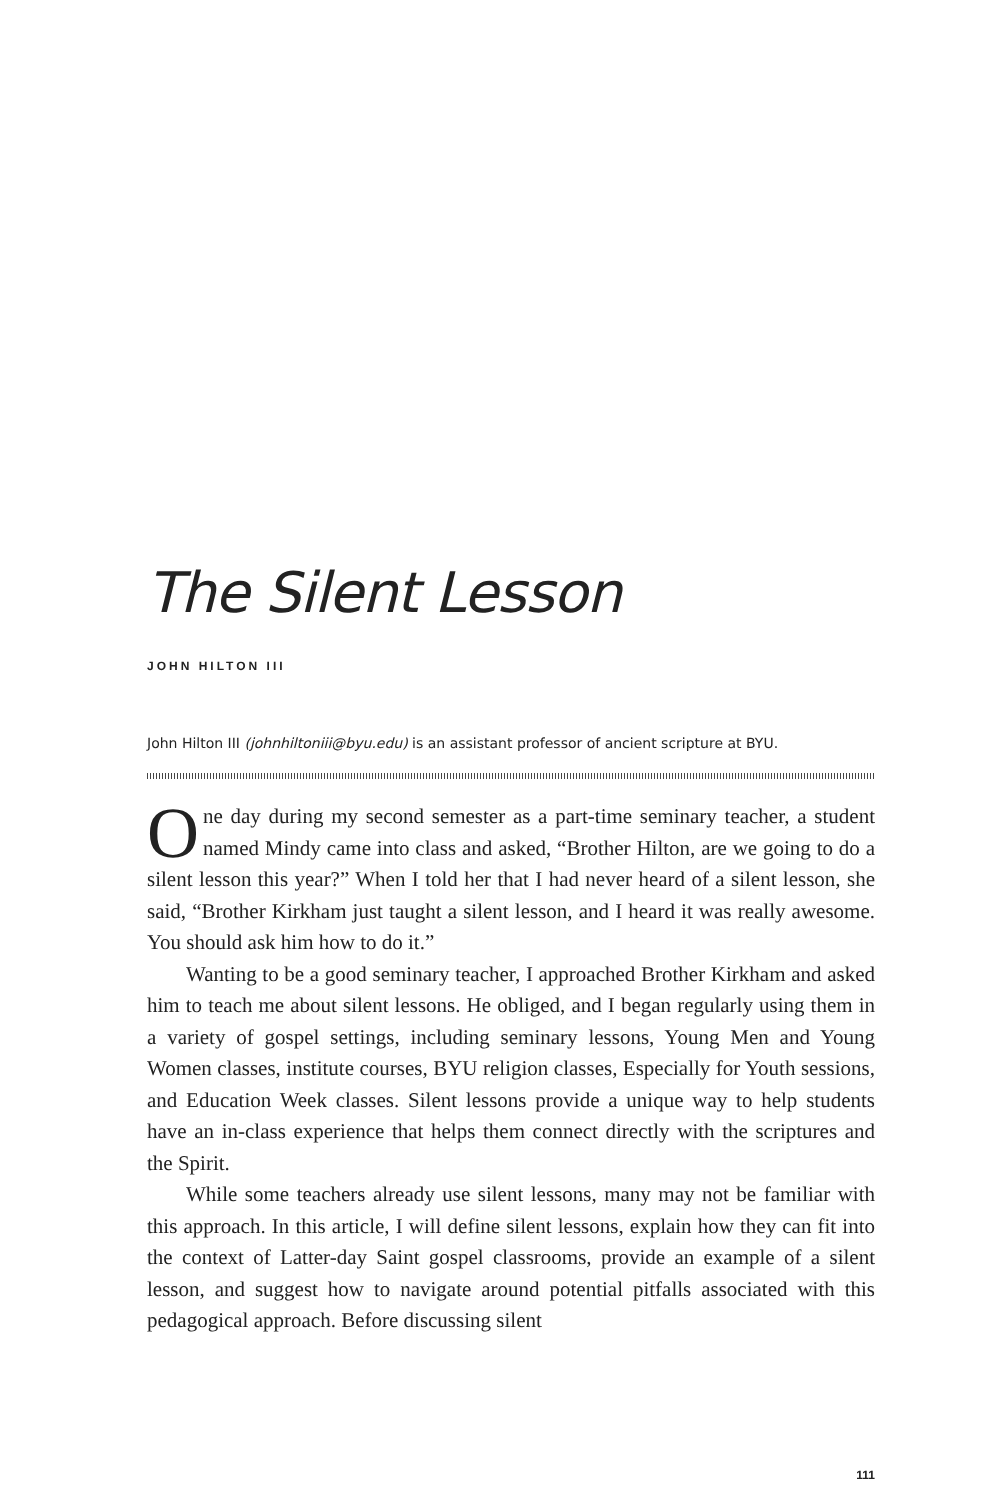The Silent Lesson
JOHN HILTON III
John Hilton III (johnhiltoniii@byu.edu) is an assistant professor of ancient scripture at BYU.
One day during my second semester as a part-time seminary teacher, a student named Mindy came into class and asked, “Brother Hilton, are we going to do a silent lesson this year?” When I told her that I had never heard of a silent lesson, she said, “Brother Kirkham just taught a silent lesson, and I heard it was really awesome. You should ask him how to do it.”
Wanting to be a good seminary teacher, I approached Brother Kirkham and asked him to teach me about silent lessons. He obliged, and I began regularly using them in a variety of gospel settings, including seminary lessons, Young Men and Young Women classes, institute courses, BYU religion classes, Especially for Youth sessions, and Education Week classes. Silent lessons provide a unique way to help students have an in-class experience that helps them connect directly with the scriptures and the Spirit.
While some teachers already use silent lessons, many may not be familiar with this approach. In this article, I will define silent lessons, explain how they can fit into the context of Latter-day Saint gospel classrooms, provide an example of a silent lesson, and suggest how to navigate around potential pitfalls associated with this pedagogical approach. Before discussing silent
111